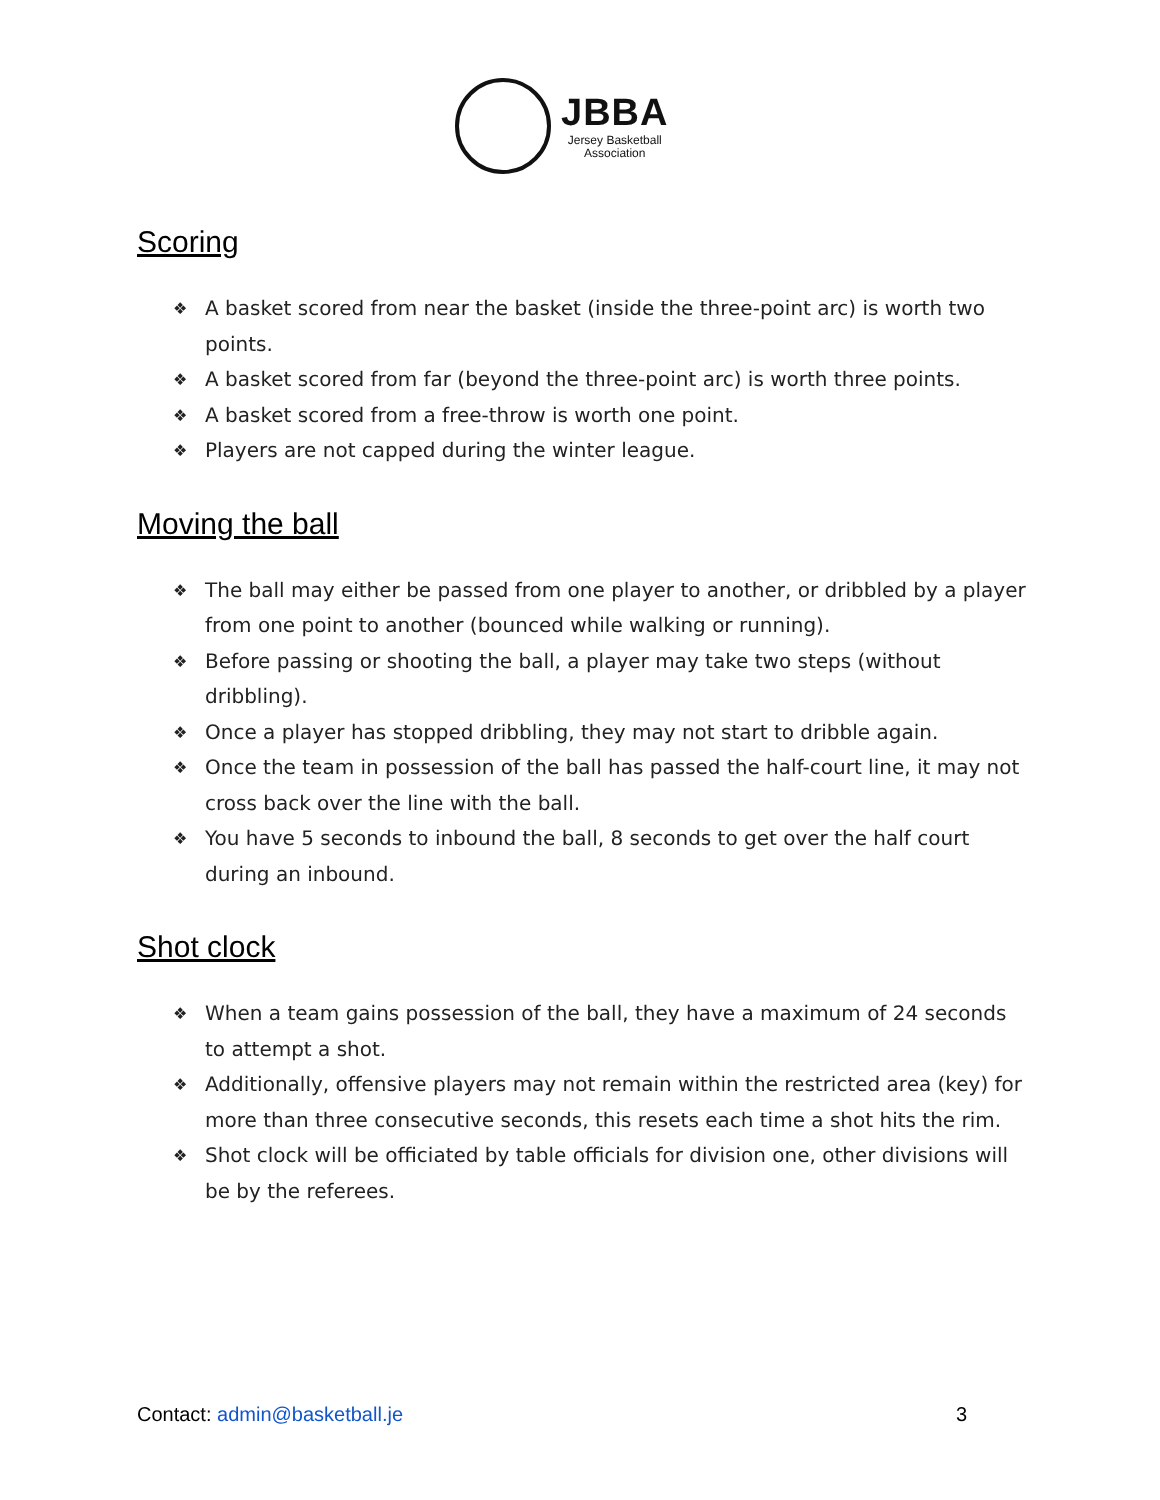JBBA
Jersey Basketball
Association
Scoring
❖ A basket scored from near the basket (inside the three-point arc) is worth two points.
❖ A basket scored from far (beyond the three-point arc) is worth three points.
❖ A basket scored from a free-throw is worth one point.
❖ Players are not capped during the winter league.
Moving the ball
❖ The ball may either be passed from one player to another, or dribbled by a player from one point to another (bounced while walking or running).
❖ Before passing or shooting the ball, a player may take two steps (without dribbling).
❖ Once a player has stopped dribbling, they may not start to dribble again.
❖ Once the team in possession of the ball has passed the half-court line, it may not cross back over the line with the ball.
❖ You have 5 seconds to inbound the ball, 8 seconds to get over the half court during an inbound.
Shot clock
❖ When a team gains possession of the ball, they have a maximum of 24 seconds to attempt a shot.
❖ Additionally, offensive players may not remain within the restricted area (key) for more than three consecutive seconds, this resets each time a shot hits the rim.
❖ Shot clock will be officiated by table officials for division one, other divisions will be by the referees.
Contact: admin@basketball.je 3